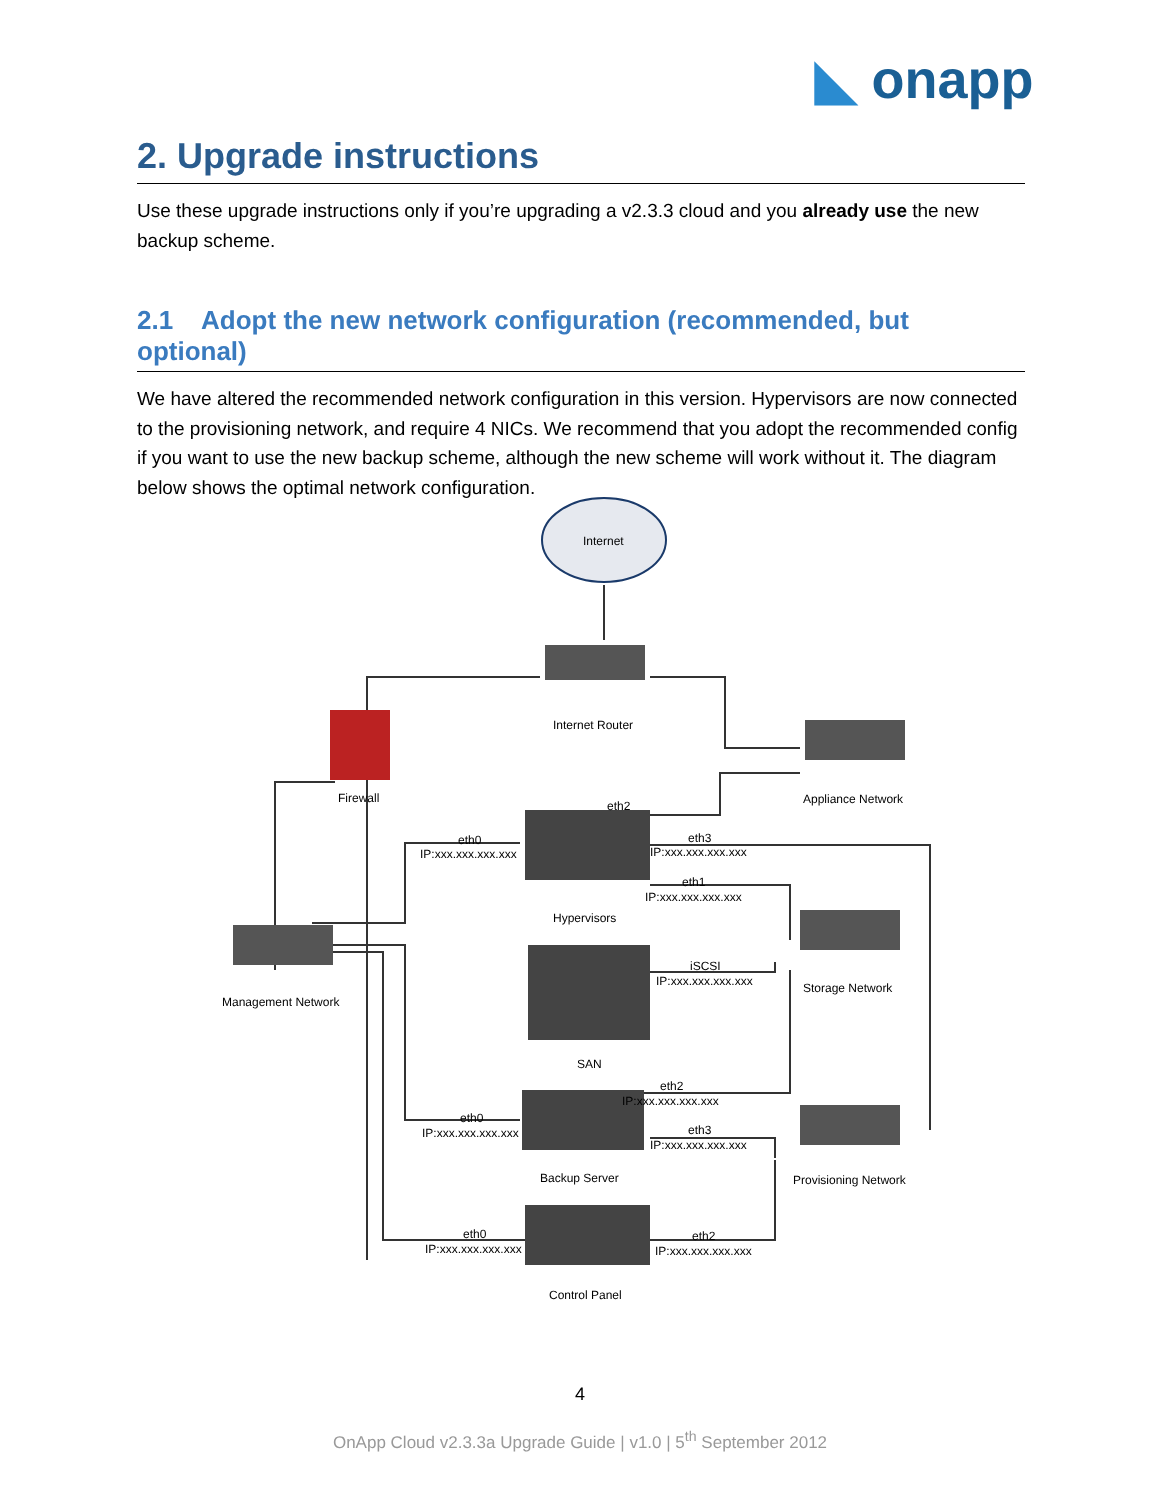◣ onapp
2. Upgrade instructions
Use these upgrade instructions only if you’re upgrading a v2.3.3 cloud and you already use the new backup scheme.
2.1 Adopt the new network configuration (recommended, but optional)
We have altered the recommended network configuration in this version. Hypervisors are now connected to the provisioning network, and require 4 NICs. We recommend that you adopt the recommended config if you want to use the new backup scheme, although the new scheme will work without it. The diagram below shows the optimal network configuration.
Internet
Internet Router
Firewall
Appliance Network
Hypervisors
eth2
eth0
IP:xxx.xxx.xxx.xxx
eth3
IP:xxx.xxx.xxx.xxx
eth1
IP:xxx.xxx.xxx.xxx
Management Network
Storage Network
iSCSI
IP:xxx.xxx.xxx.xxx
SAN
eth2
IP:xxx.xxx.xxx.xxx
eth0
IP:xxx.xxx.xxx.xxx
eth3
IP:xxx.xxx.xxx.xxx
Backup Server
Provisioning Network
eth0
IP:xxx.xxx.xxx.xxx
eth2
IP:xxx.xxx.xxx.xxx
Control Panel
4
OnApp Cloud v2.3.3a Upgrade Guide | v1.0 | 5<sup>th</sup> September 2012